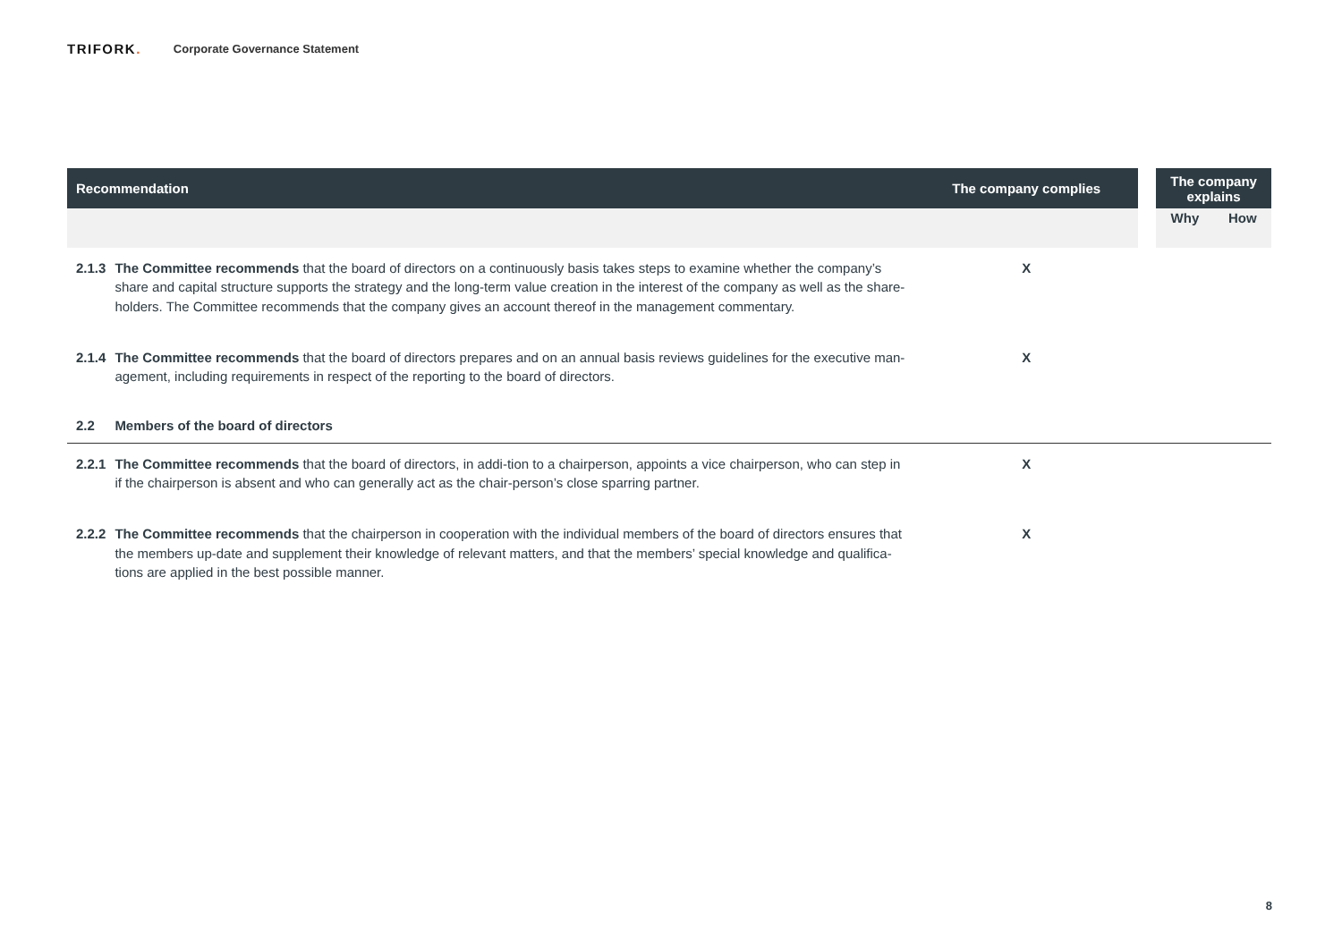TRIFORK.
Corporate Governance Statement
| Recommendation | | The company complies | | The company explains | |
| --- | --- | --- | --- | --- | --- |
| | | | | Why | How |
| 2.1.3 | The Committee recommends that the board of directors on a continuously basis takes steps to examine whether the company’s share and capital structure supports the strategy and the long-term value creation in the interest of the company as well as the share-holders. The Committee recommends that the company gives an account thereof in the management commentary. | X | | | |
| 2.1.4 | The Committee recommends that the board of directors prepares and on an annual basis reviews guidelines for the executive man-agement, including requirements in respect of the reporting to the board of directors. | X | | | |
| 2.2 | Members of the board of directors | | | | |
| 2.2.1 | The Committee recommends that the board of directors, in addi-tion to a chairperson, appoints a vice chairperson, who can step in if the chairperson is absent and who can generally act as the chair-person’s close sparring partner. | X | | | |
| 2.2.2 | The Committee recommends that the chairperson in cooperation with the individual members of the board of directors ensures that the members up-date and supplement their knowledge of relevant matters, and that the members’ special knowledge and qualifica-tions are applied in the best possible manner. | X | | | |
8